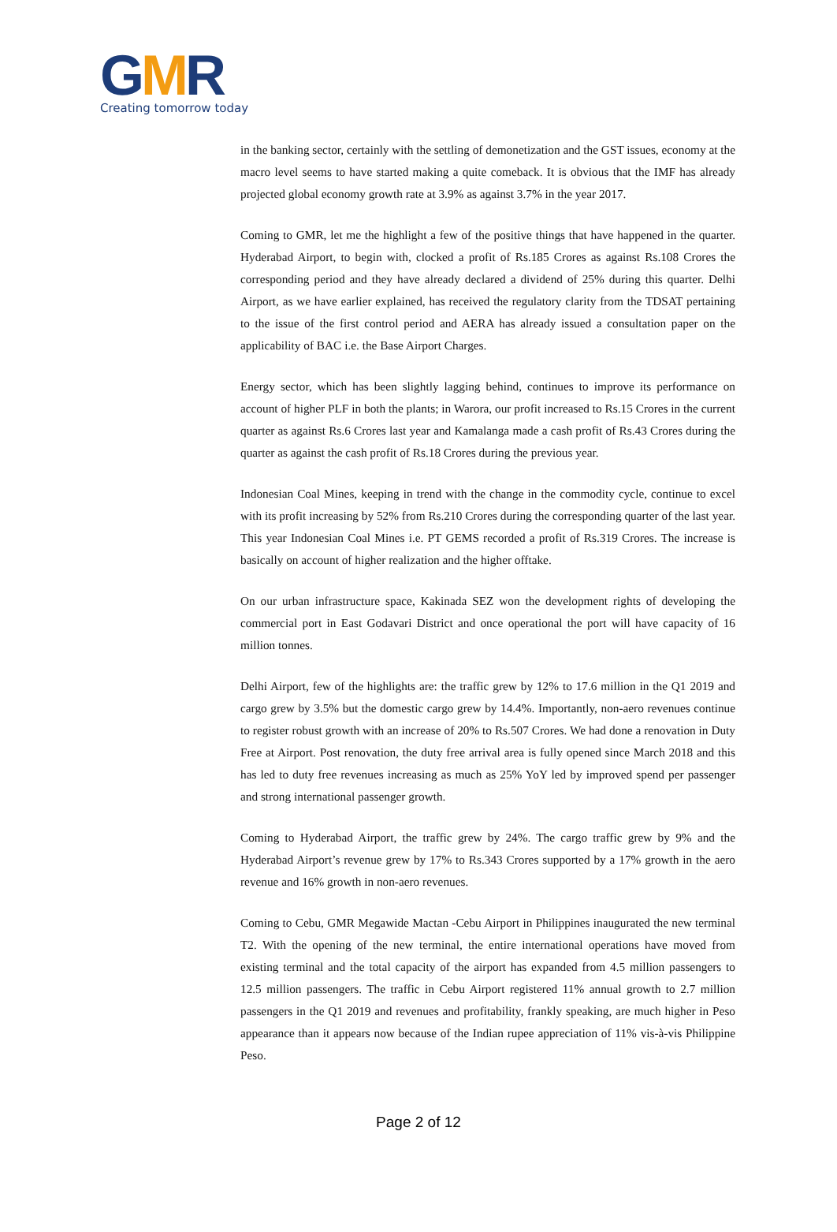GMR
Creating tomorrow today
in the banking sector, certainly with the settling of demonetization and the GST issues, economy at the macro level seems to have started making a quite comeback. It is obvious that the IMF has already projected global economy growth rate at 3.9% as against 3.7% in the year 2017.
Coming to GMR, let me the highlight a few of the positive things that have happened in the quarter. Hyderabad Airport, to begin with, clocked a profit of Rs.185 Crores as against Rs.108 Crores the corresponding period and they have already declared a dividend of 25% during this quarter. Delhi Airport, as we have earlier explained, has received the regulatory clarity from the TDSAT pertaining to the issue of the first control period and AERA has already issued a consultation paper on the applicability of BAC i.e. the Base Airport Charges.
Energy sector, which has been slightly lagging behind, continues to improve its performance on account of higher PLF in both the plants; in Warora, our profit increased to Rs.15 Crores in the current quarter as against Rs.6 Crores last year and Kamalanga made a cash profit of Rs.43 Crores during the quarter as against the cash profit of Rs.18 Crores during the previous year.
Indonesian Coal Mines, keeping in trend with the change in the commodity cycle, continue to excel with its profit increasing by 52% from Rs.210 Crores during the corresponding quarter of the last year. This year Indonesian Coal Mines i.e. PT GEMS recorded a profit of Rs.319 Crores. The increase is basically on account of higher realization and the higher offtake.
On our urban infrastructure space, Kakinada SEZ won the development rights of developing the commercial port in East Godavari District and once operational the port will have capacity of 16 million tonnes.
Delhi Airport, few of the highlights are: the traffic grew by 12% to 17.6 million in the Q1 2019 and cargo grew by 3.5% but the domestic cargo grew by 14.4%. Importantly, non-aero revenues continue to register robust growth with an increase of 20% to Rs.507 Crores. We had done a renovation in Duty Free at Airport. Post renovation, the duty free arrival area is fully opened since March 2018 and this has led to duty free revenues increasing as much as 25% YoY led by improved spend per passenger and strong international passenger growth.
Coming to Hyderabad Airport, the traffic grew by 24%. The cargo traffic grew by 9% and the Hyderabad Airport’s revenue grew by 17% to Rs.343 Crores supported by a 17% growth in the aero revenue and 16% growth in non-aero revenues.
Coming to Cebu, GMR Megawide Mactan -Cebu Airport in Philippines inaugurated the new terminal T2. With the opening of the new terminal, the entire international operations have moved from existing terminal and the total capacity of the airport has expanded from 4.5 million passengers to 12.5 million passengers. The traffic in Cebu Airport registered 11% annual growth to 2.7 million passengers in the Q1 2019 and revenues and profitability, frankly speaking, are much higher in Peso appearance than it appears now because of the Indian rupee appreciation of 11% vis-à-vis Philippine Peso.
Page 2 of 12